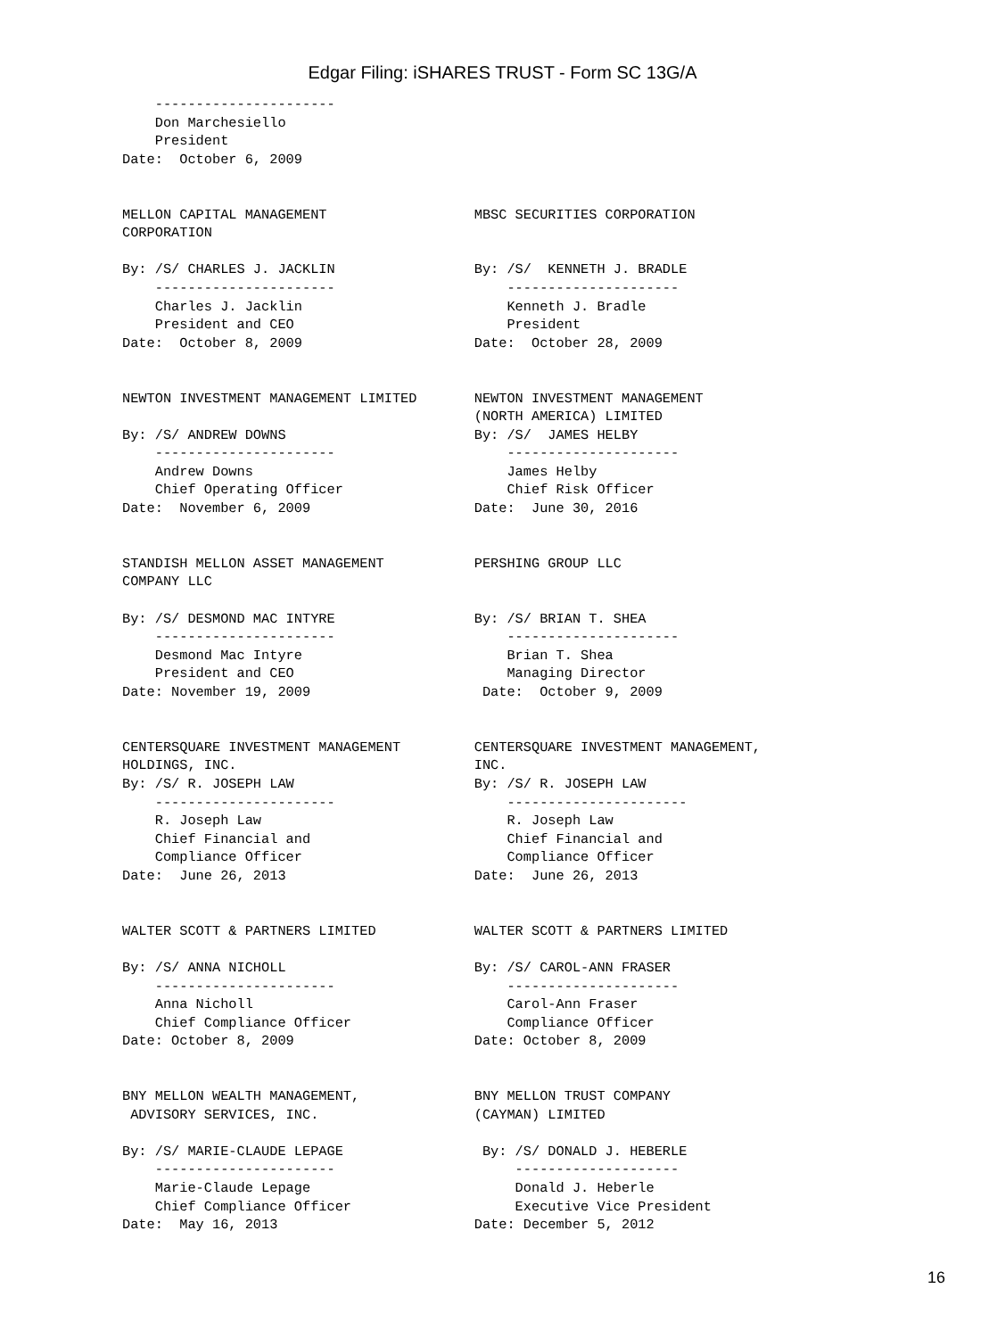Edgar Filing: iSHARES TRUST - Form SC 13G/A
    ----------------------
    Don Marchesiello
    President
Date:  October 6, 2009


MELLON CAPITAL MANAGEMENT                  MBSC SECURITIES CORPORATION
CORPORATION

By: /S/ CHARLES J. JACKLIN                 By: /S/  KENNETH J. BRADLE
    ----------------------                     ---------------------
    Charles J. Jacklin                         Kenneth J. Bradle
    President and CEO                          President
Date:  October 8, 2009                     Date:  October 28, 2009


NEWTON INVESTMENT MANAGEMENT LIMITED       NEWTON INVESTMENT MANAGEMENT
                                           (NORTH AMERICA) LIMITED
By: /S/ ANDREW DOWNS                       By: /S/  JAMES HELBY
    ----------------------                     ---------------------
    Andrew Downs                               James Helby
    Chief Operating Officer                    Chief Risk Officer
Date:  November 6, 2009                    Date:  June 30, 2016


STANDISH MELLON ASSET MANAGEMENT           PERSHING GROUP LLC
COMPANY LLC

By: /S/ DESMOND MAC INTYRE                 By: /S/ BRIAN T. SHEA
    ----------------------                     ---------------------
    Desmond Mac Intyre                         Brian T. Shea
    President and CEO                          Managing Director
Date: November 19, 2009                     Date:  October 9, 2009


CENTERSQUARE INVESTMENT MANAGEMENT         CENTERSQUARE INVESTMENT MANAGEMENT,
HOLDINGS, INC.                             INC.
By: /S/ R. JOSEPH LAW                      By: /S/ R. JOSEPH LAW
    ----------------------                     ----------------------
    R. Joseph Law                              R. Joseph Law
    Chief Financial and                        Chief Financial and
    Compliance Officer                         Compliance Officer
Date:  June 26, 2013                       Date:  June 26, 2013


WALTER SCOTT & PARTNERS LIMITED            WALTER SCOTT & PARTNERS LIMITED

By: /S/ ANNA NICHOLL                       By: /S/ CAROL-ANN FRASER
    ----------------------                     ---------------------
    Anna Nicholl                               Carol-Ann Fraser
    Chief Compliance Officer                   Compliance Officer
Date: October 8, 2009                      Date: October 8, 2009


BNY MELLON WEALTH MANAGEMENT,              BNY MELLON TRUST COMPANY
 ADVISORY SERVICES, INC.                   (CAYMAN) LIMITED

By: /S/ MARIE-CLAUDE LEPAGE                 By: /S/ DONALD J. HEBERLE
    ----------------------                      --------------------
    Marie-Claude Lepage                         Donald J. Heberle
    Chief Compliance Officer                    Executive Vice President
Date:  May 16, 2013                        Date: December 5, 2012
16